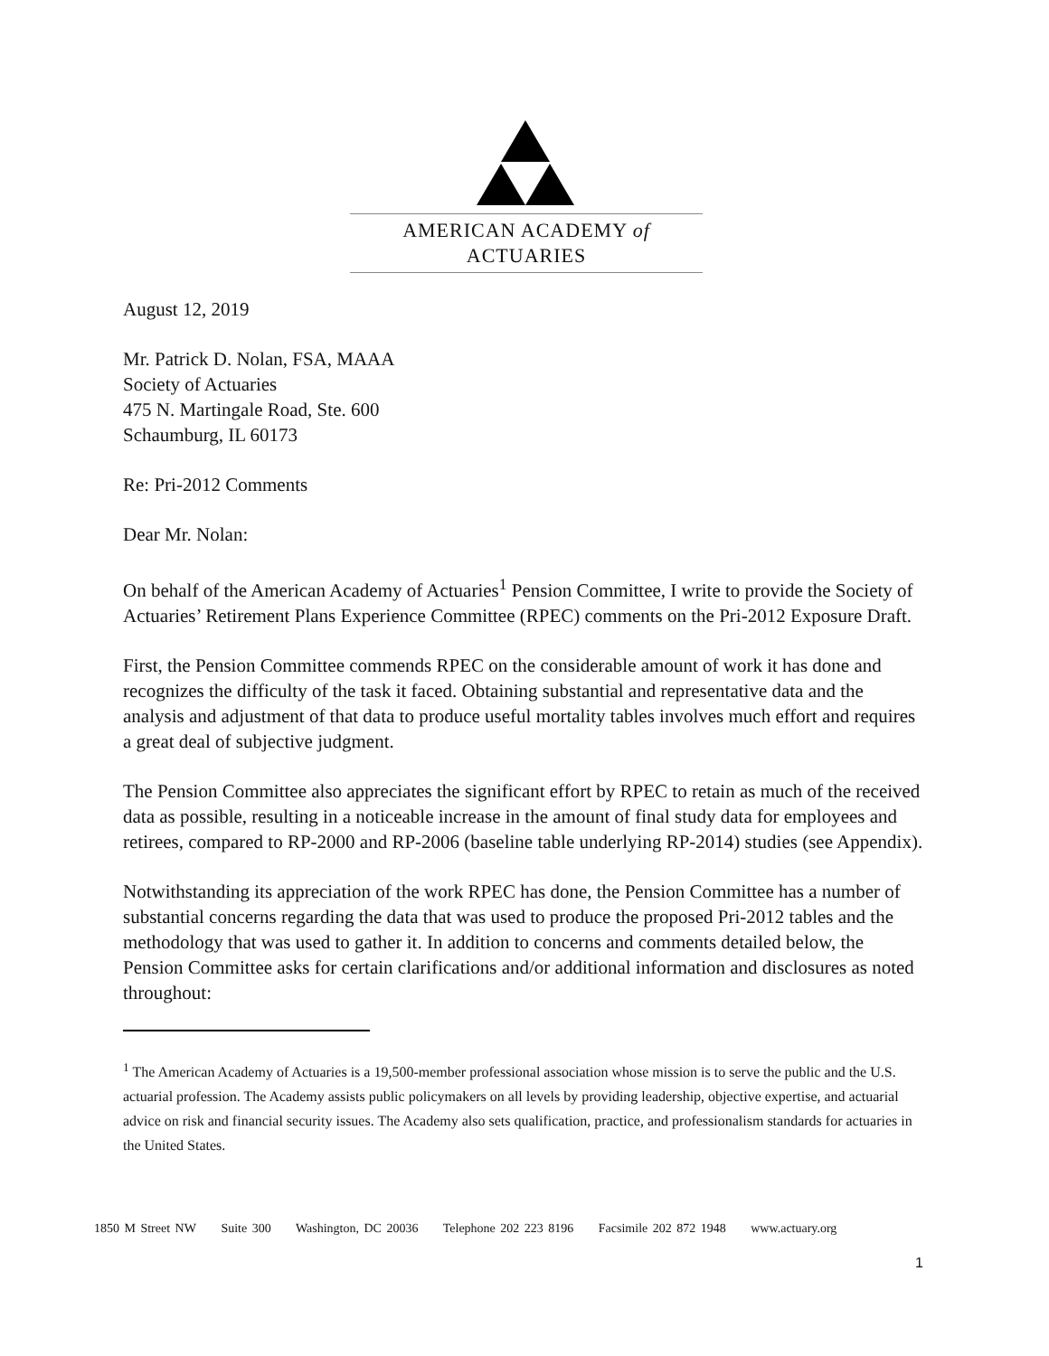AMERICAN ACADEMY of ACTUARIES
August 12, 2019
Mr. Patrick D. Nolan, FSA, MAAA
Society of Actuaries
475 N. Martingale Road, Ste. 600
Schaumburg, IL 60173
Re: Pri-2012 Comments
Dear Mr. Nolan:
On behalf of the American Academy of Actuaries<sup>1</sup> Pension Committee, I write to provide the Society of Actuaries’ Retirement Plans Experience Committee (RPEC) comments on the Pri-2012 Exposure Draft.
First, the Pension Committee commends RPEC on the considerable amount of work it has done and recognizes the difficulty of the task it faced. Obtaining substantial and representative data and the analysis and adjustment of that data to produce useful mortality tables involves much effort and requires a great deal of subjective judgment.
The Pension Committee also appreciates the significant effort by RPEC to retain as much of the received data as possible, resulting in a noticeable increase in the amount of final study data for employees and retirees, compared to RP-2000 and RP-2006 (baseline table underlying RP-2014) studies (see Appendix).
Notwithstanding its appreciation of the work RPEC has done, the Pension Committee has a number of substantial concerns regarding the data that was used to produce the proposed Pri-2012 tables and the methodology that was used to gather it. In addition to concerns and comments detailed below, the Pension Committee asks for certain clarifications and/or additional information and disclosures as noted throughout:
<sup>1</sup> The American Academy of Actuaries is a 19,500-member professional association whose mission is to serve the public and the U.S. actuarial profession. The Academy assists public policymakers on all levels by providing leadership, objective expertise, and actuarial advice on risk and financial security issues. The Academy also sets qualification, practice, and professionalism standards for actuaries in the United States.
1850 M Street NW Suite 300 Washington, DC 20036 Telephone 202 223 8196 Facsimile 202 872 1948 www.actuary.org
1